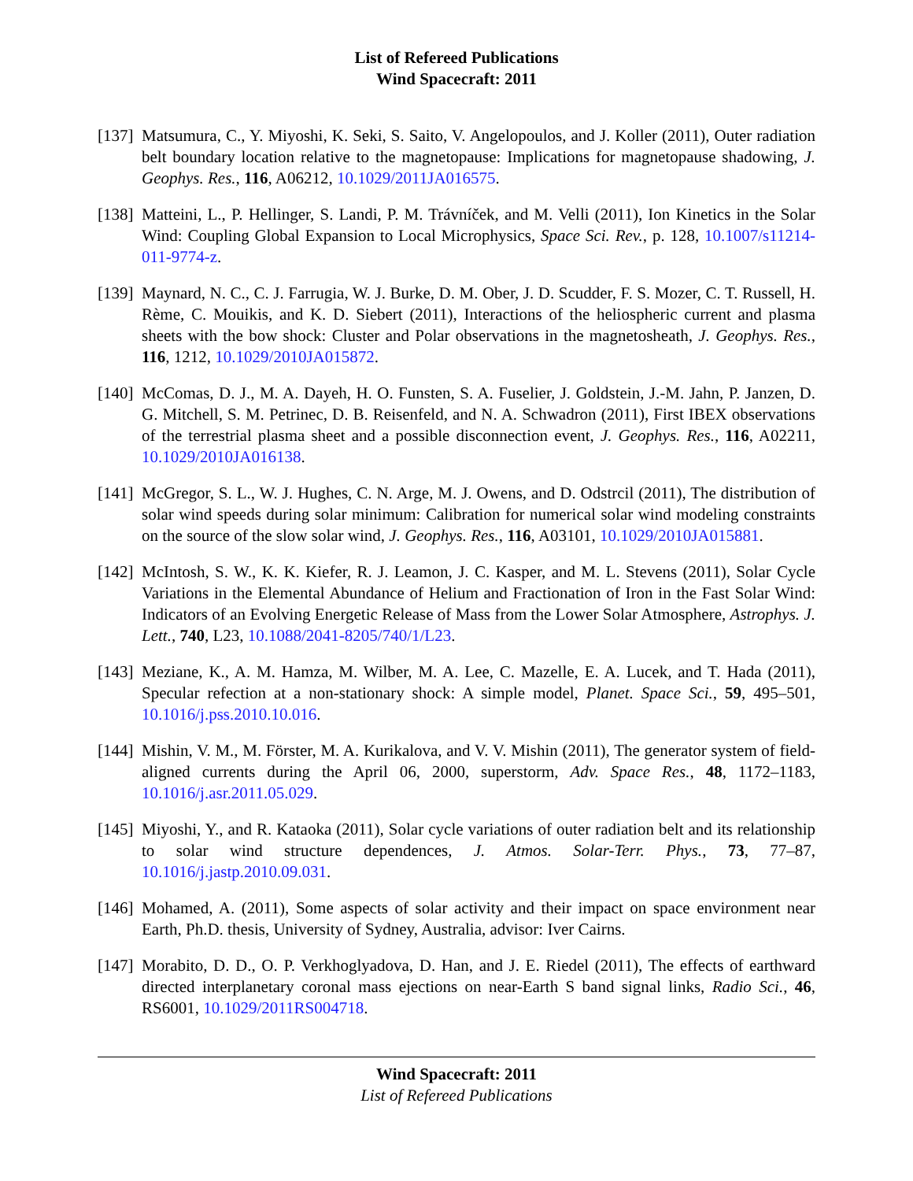List of Refereed Publications
Wind Spacecraft: 2011
[137]
Matsumura, C., Y. Miyoshi, K. Seki, S. Saito, V. Angelopoulos, and J. Koller (2011), Outer radiation belt boundary location relative to the magnetopause: Implications for magnetopause shadowing, J. Geophys. Res., 116, A06212, 10.1029/2011JA016575.
[138]
Matteini, L., P. Hellinger, S. Landi, P. M. Trávníček, and M. Velli (2011), Ion Kinetics in the Solar Wind: Coupling Global Expansion to Local Microphysics, Space Sci. Rev., p. 128, 10.1007/s11214-011-9774-z.
[139]
Maynard, N. C., C. J. Farrugia, W. J. Burke, D. M. Ober, J. D. Scudder, F. S. Mozer, C. T. Russell, H. Rème, C. Mouikis, and K. D. Siebert (2011), Interactions of the heliospheric current and plasma sheets with the bow shock: Cluster and Polar observations in the magnetosheath, J. Geophys. Res., 116, 1212, 10.1029/2010JA015872.
[140]
McComas, D. J., M. A. Dayeh, H. O. Funsten, S. A. Fuselier, J. Goldstein, J.-M. Jahn, P. Janzen, D. G. Mitchell, S. M. Petrinec, D. B. Reisenfeld, and N. A. Schwadron (2011), First IBEX observations of the terrestrial plasma sheet and a possible disconnection event, J. Geophys. Res., 116, A02211, 10.1029/2010JA016138.
[141]
McGregor, S. L., W. J. Hughes, C. N. Arge, M. J. Owens, and D. Odstrcil (2011), The distribution of solar wind speeds during solar minimum: Calibration for numerical solar wind modeling constraints on the source of the slow solar wind, J. Geophys. Res., 116, A03101, 10.1029/2010JA015881.
[142]
McIntosh, S. W., K. K. Kiefer, R. J. Leamon, J. C. Kasper, and M. L. Stevens (2011), Solar Cycle Variations in the Elemental Abundance of Helium and Fractionation of Iron in the Fast Solar Wind: Indicators of an Evolving Energetic Release of Mass from the Lower Solar Atmosphere, Astrophys. J. Lett., 740, L23, 10.1088/2041-8205/740/1/L23.
[143]
Meziane, K., A. M. Hamza, M. Wilber, M. A. Lee, C. Mazelle, E. A. Lucek, and T. Hada (2011), Specular refection at a non-stationary shock: A simple model, Planet. Space Sci., 59, 495–501, 10.1016/j.pss.2010.10.016.
[144]
Mishin, V. M., M. Förster, M. A. Kurikalova, and V. V. Mishin (2011), The generator system of field-aligned currents during the April 06, 2000, superstorm, Adv. Space Res., 48, 1172–1183, 10.1016/j.asr.2011.05.029.
[145]
Miyoshi, Y., and R. Kataoka (2011), Solar cycle variations of outer radiation belt and its relationship to solar wind structure dependences, J. Atmos. Solar-Terr. Phys., 73, 77–87, 10.1016/j.jastp.2010.09.031.
[146]
Mohamed, A. (2011), Some aspects of solar activity and their impact on space environment near Earth, Ph.D. thesis, University of Sydney, Australia, advisor: Iver Cairns.
[147]
Morabito, D. D., O. P. Verkhoglyadova, D. Han, and J. E. Riedel (2011), The effects of earthward directed interplanetary coronal mass ejections on near-Earth S band signal links, Radio Sci., 46, RS6001, 10.1029/2011RS004718.
Wind Spacecraft: 2011
List of Refereed Publications